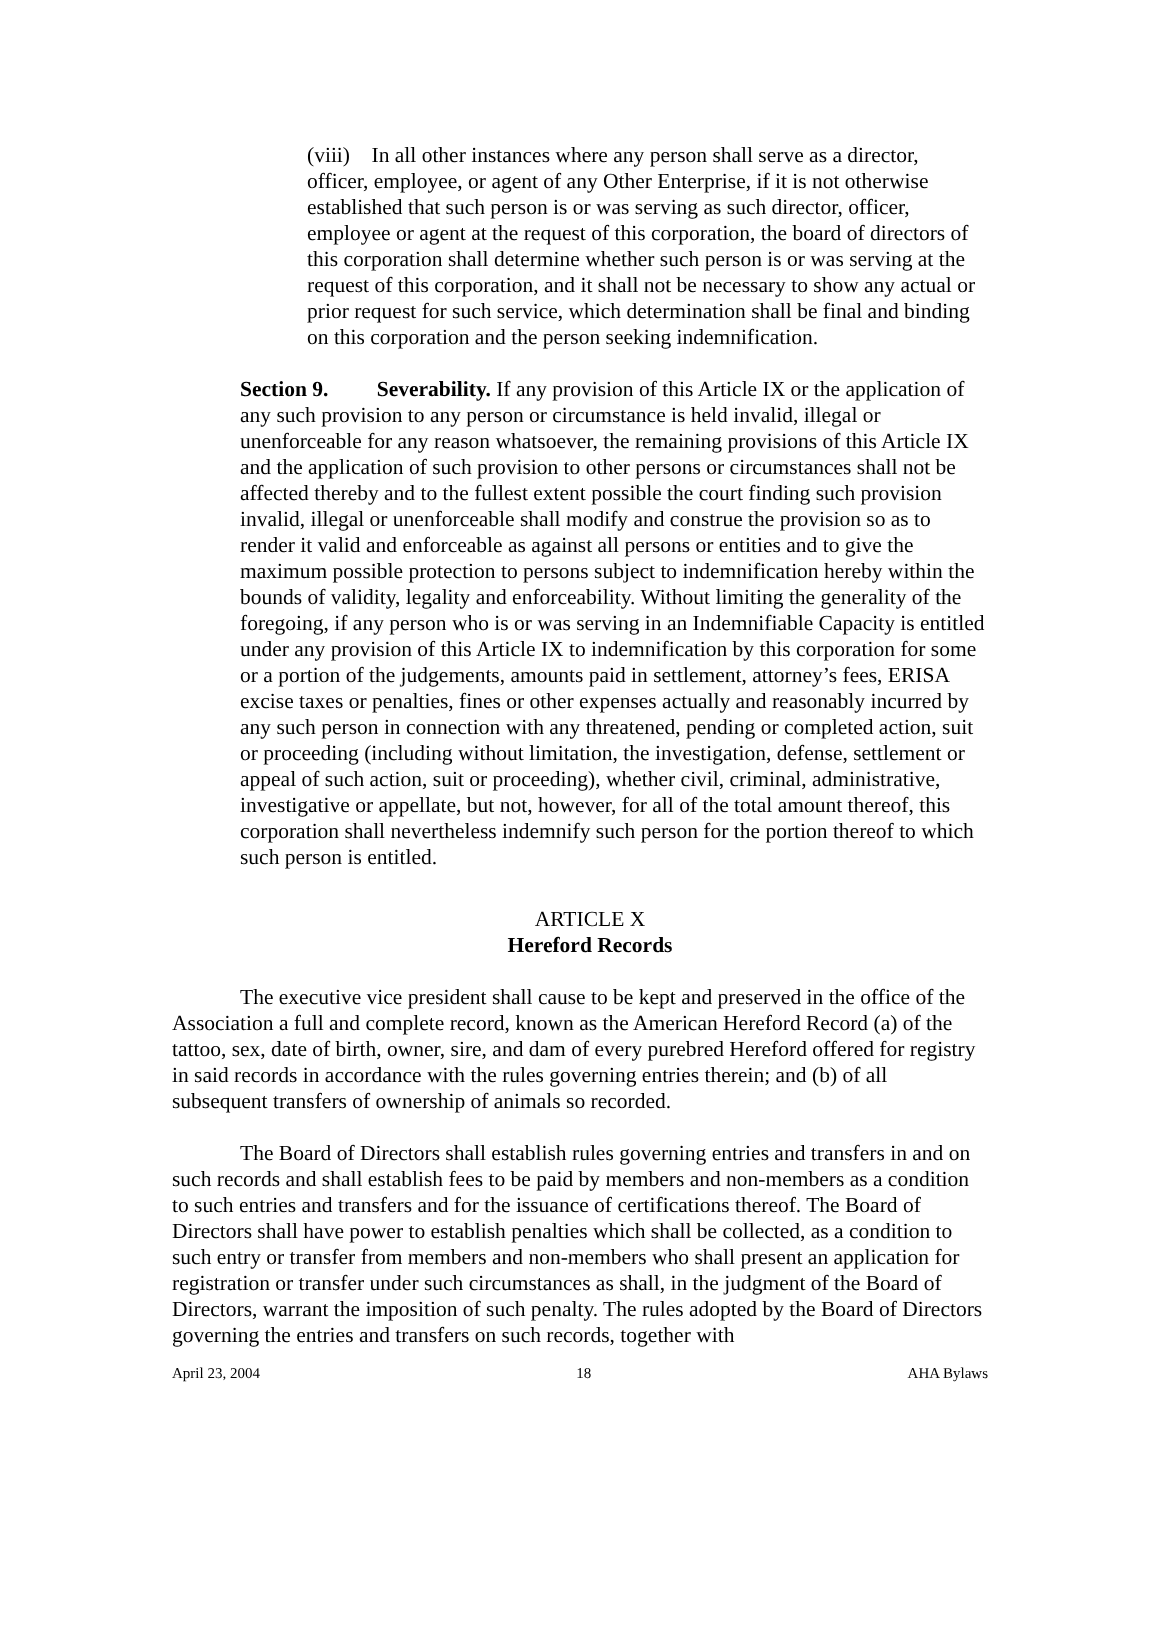(viii) In all other instances where any person shall serve as a director, officer, employee, or agent of any Other Enterprise, if it is not otherwise established that such person is or was serving as such director, officer, employee or agent at the request of this corporation, the board of directors of this corporation shall determine whether such person is or was serving at the request of this corporation, and it shall not be necessary to show any actual or prior request for such service, which determination shall be final and binding on this corporation and the person seeking indemnification.
Section 9. Severability. If any provision of this Article IX or the application of any such provision to any person or circumstance is held invalid, illegal or unenforceable for any reason whatsoever, the remaining provisions of this Article IX and the application of such provision to other persons or circumstances shall not be affected thereby and to the fullest extent possible the court finding such provision invalid, illegal or unenforceable shall modify and construe the provision so as to render it valid and enforceable as against all persons or entities and to give the maximum possible protection to persons subject to indemnification hereby within the bounds of validity, legality and enforceability. Without limiting the generality of the foregoing, if any person who is or was serving in an Indemnifiable Capacity is entitled under any provision of this Article IX to indemnification by this corporation for some or a portion of the judgements, amounts paid in settlement, attorney’s fees, ERISA excise taxes or penalties, fines or other expenses actually and reasonably incurred by any such person in connection with any threatened, pending or completed action, suit or proceeding (including without limitation, the investigation, defense, settlement or appeal of such action, suit or proceeding), whether civil, criminal, administrative, investigative or appellate, but not, however, for all of the total amount thereof, this corporation shall nevertheless indemnify such person for the portion thereof to which such person is entitled.
ARTICLE X
Hereford Records
The executive vice president shall cause to be kept and preserved in the office of the Association a full and complete record, known as the American Hereford Record (a) of the tattoo, sex, date of birth, owner, sire, and dam of every purebred Hereford offered for registry in said records in accordance with the rules governing entries therein; and (b) of all subsequent transfers of ownership of animals so recorded.
The Board of Directors shall establish rules governing entries and transfers in and on such records and shall establish fees to be paid by members and non-members as a condition to such entries and transfers and for the issuance of certifications thereof. The Board of Directors shall have power to establish penalties which shall be collected, as a condition to such entry or transfer from members and non-members who shall present an application for registration or transfer under such circumstances as shall, in the judgment of the Board of Directors, warrant the imposition of such penalty. The rules adopted by the Board of Directors governing the entries and transfers on such records, together with
April 23, 2004 18 AHA Bylaws